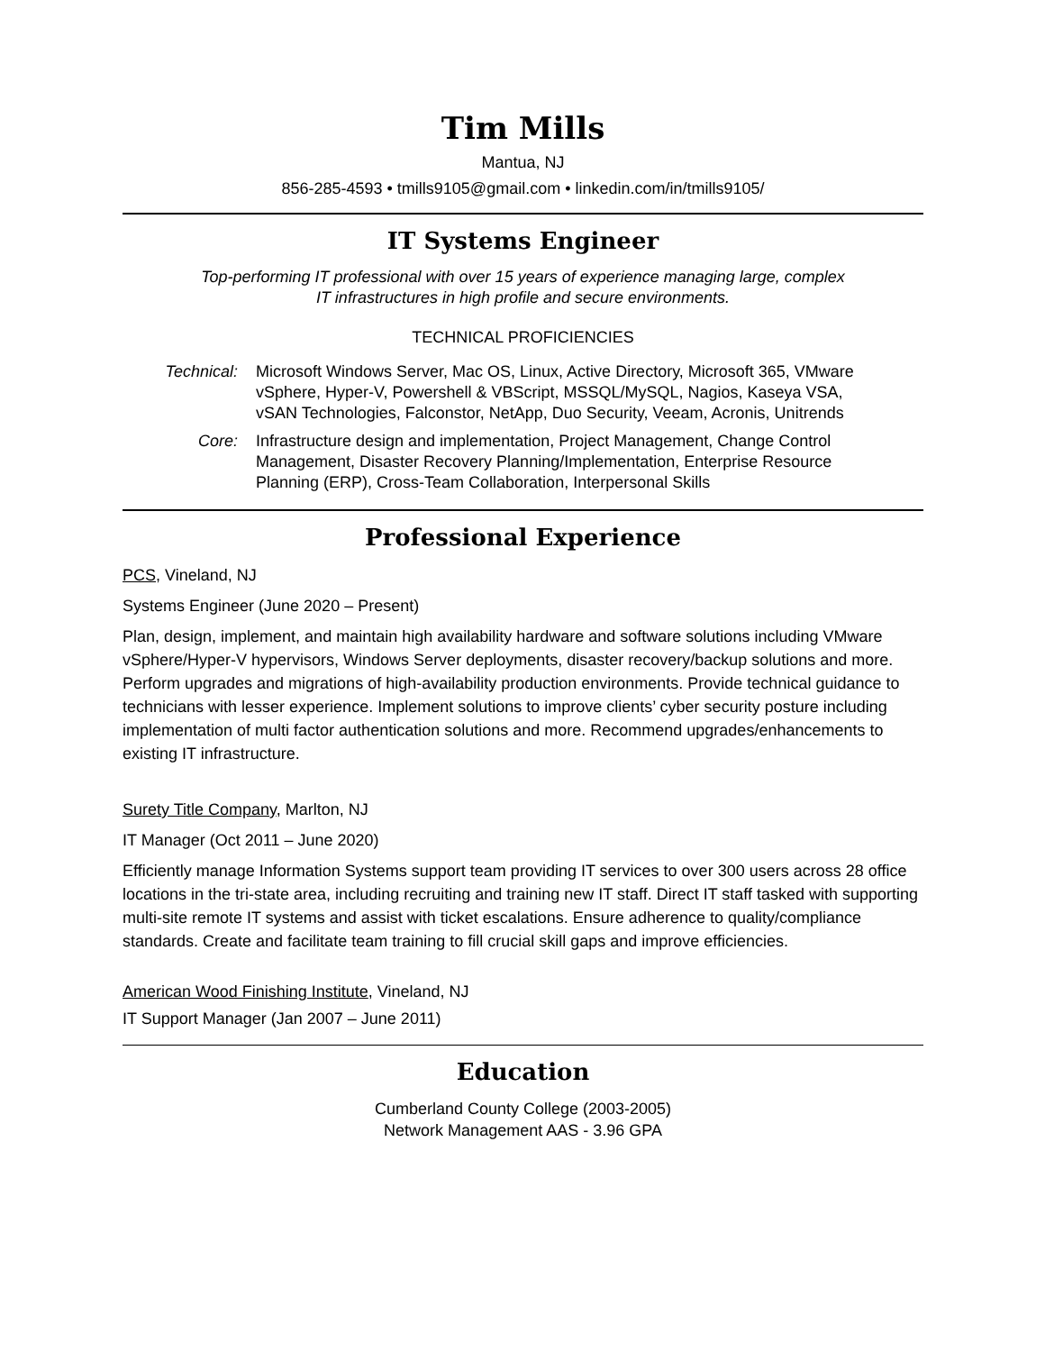Tim Mills
Mantua, NJ
856-285-4593 • tmills9105@gmail.com • linkedin.com/in/tmills9105/
IT Systems Engineer
Top-performing IT professional with over 15 years of experience managing large, complex
IT infrastructures in high profile and secure environments.
TECHNICAL PROFICIENCIES
Technical: Microsoft Windows Server, Mac OS, Linux, Active Directory, Microsoft 365, VMware vSphere, Hyper-V, Powershell & VBScript, MSSQL/MySQL, Nagios, Kaseya VSA, vSAN Technologies, Falconstor, NetApp, Duo Security, Veeam, Acronis, Unitrends
Core: Infrastructure design and implementation, Project Management, Change Control Management, Disaster Recovery Planning/Implementation, Enterprise Resource Planning (ERP), Cross-Team Collaboration, Interpersonal Skills
Professional Experience
PCS, Vineland, NJ
Systems Engineer (June 2020 – Present)
Plan, design, implement, and maintain high availability hardware and software solutions including VMware vSphere/Hyper-V hypervisors, Windows Server deployments, disaster recovery/backup solutions and more. Perform upgrades and migrations of high-availability production environments. Provide technical guidance to technicians with lesser experience. Implement solutions to improve clients’ cyber security posture including implementation of multi factor authentication solutions and more. Recommend upgrades/enhancements to existing IT infrastructure.
Surety Title Company, Marlton, NJ
IT Manager (Oct 2011 – June 2020)
Efficiently manage Information Systems support team providing IT services to over 300 users across 28 office locations in the tri-state area, including recruiting and training new IT staff. Direct IT staff tasked with supporting multi-site remote IT systems and assist with ticket escalations. Ensure adherence to quality/compliance standards. Create and facilitate team training to fill crucial skill gaps and improve efficiencies.
American Wood Finishing Institute, Vineland, NJ
IT Support Manager (Jan 2007 – June 2011)
Education
Cumberland County College (2003-2005)
Network Management AAS - 3.96 GPA